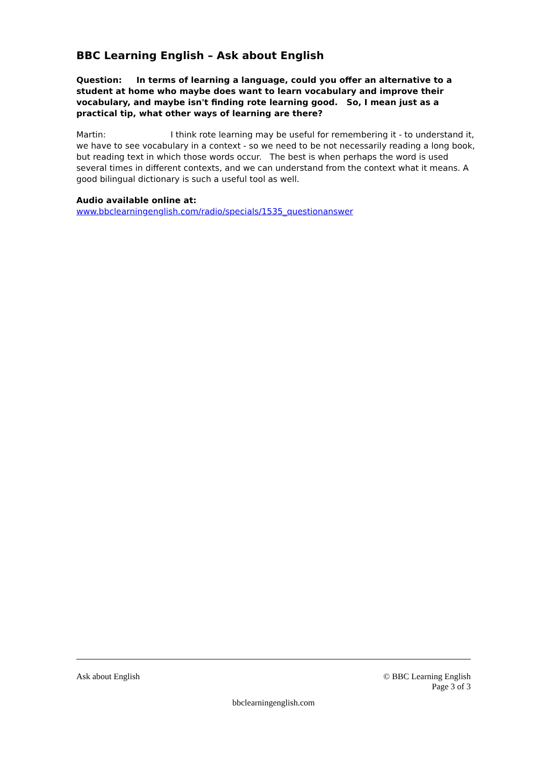BBC Learning English – Ask about English
Question: In terms of learning a language, could you offer an alternative to a student at home who maybe does want to learn vocabulary and improve their vocabulary, and maybe isn't finding rote learning good. So, I mean just as a practical tip, what other ways of learning are there?
Martin: I think rote learning may be useful for remembering it - to understand it, we have to see vocabulary in a context - so we need to be not necessarily reading a long book, but reading text in which those words occur. The best is when perhaps the word is used several times in different contexts, and we can understand from the context what it means. A good bilingual dictionary is such a useful tool as well.
Audio available online at:
www.bbclearningenglish.com/radio/specials/1535_questionanswer
Ask about English © BBC Learning English
Page 3 of 3
bbclearningenglish.com